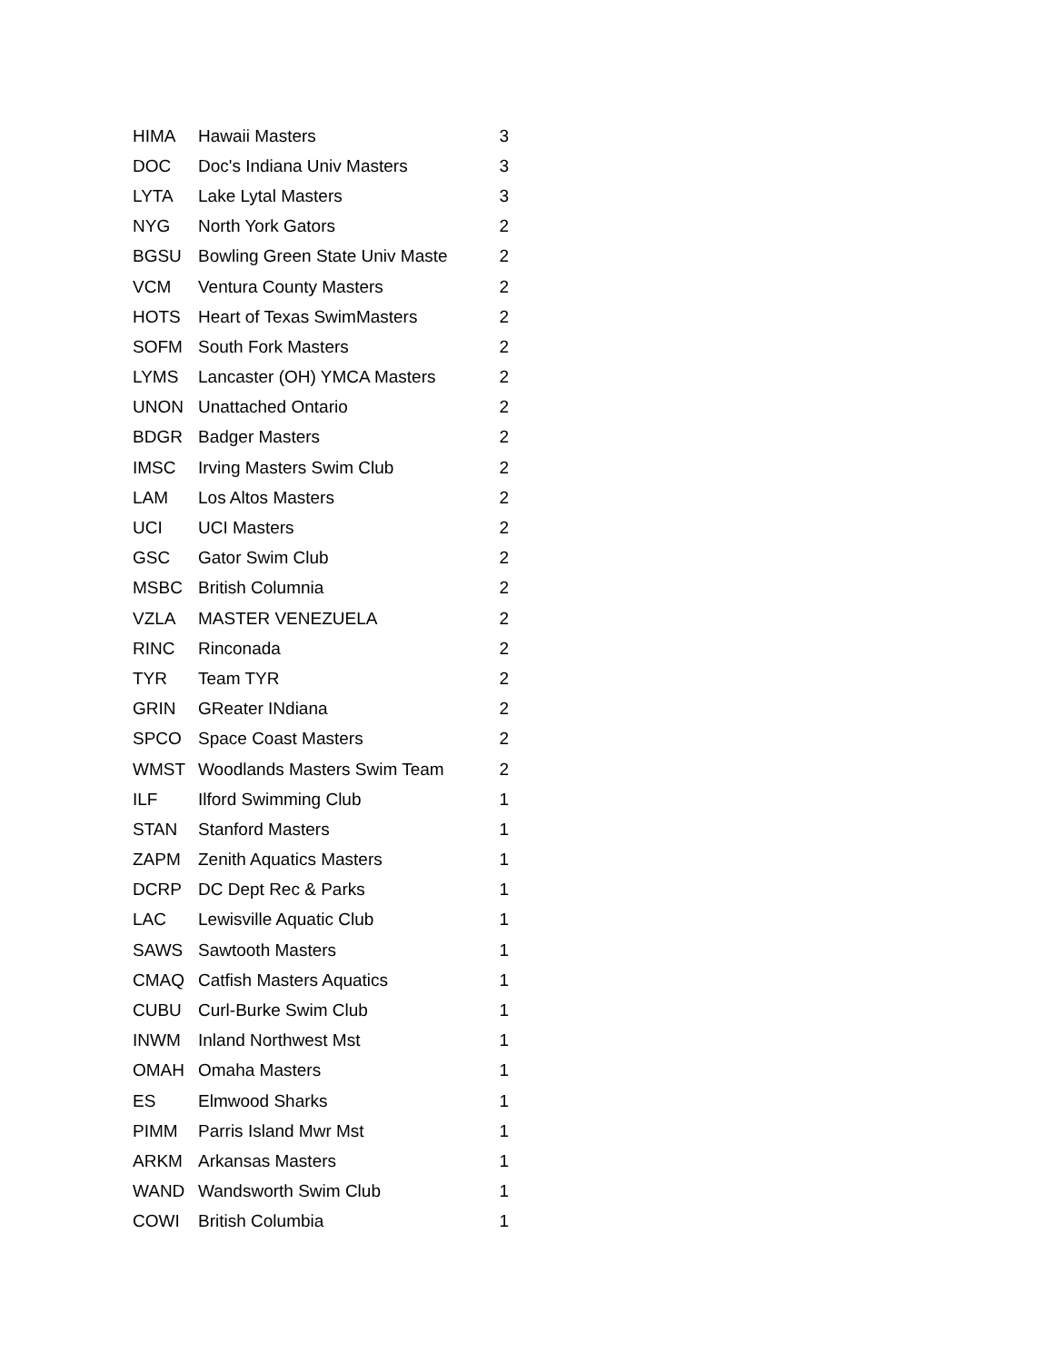| HIMA | Hawaii Masters | 3 |
| DOC | Doc's Indiana Univ Masters | 3 |
| LYTA | Lake Lytal Masters | 3 |
| NYG | North York Gators | 2 |
| BGSU | Bowling Green State Univ Maste | 2 |
| VCM | Ventura County Masters | 2 |
| HOTS | Heart of Texas SwimMasters | 2 |
| SOFM | South Fork Masters | 2 |
| LYMS | Lancaster (OH) YMCA Masters | 2 |
| UNON | Unattached Ontario | 2 |
| BDGR | Badger Masters | 2 |
| IMSC | Irving Masters Swim Club | 2 |
| LAM | Los Altos Masters | 2 |
| UCI | UCI Masters | 2 |
| GSC | Gator Swim Club | 2 |
| MSBC | British Columnia | 2 |
| VZLA | MASTER VENEZUELA | 2 |
| RINC | Rinconada | 2 |
| TYR | Team TYR | 2 |
| GRIN | GReater INdiana | 2 |
| SPCO | Space Coast Masters | 2 |
| WMST | Woodlands Masters Swim Team | 2 |
| ILF | Ilford Swimming Club | 1 |
| STAN | Stanford Masters | 1 |
| ZAPM | Zenith Aquatics Masters | 1 |
| DCRP | DC Dept Rec & Parks | 1 |
| LAC | Lewisville Aquatic Club | 1 |
| SAWS | Sawtooth Masters | 1 |
| CMAQ | Catfish Masters Aquatics | 1 |
| CUBU | Curl-Burke Swim Club | 1 |
| INWM | Inland Northwest Mst | 1 |
| OMAH | Omaha Masters | 1 |
| ES | Elmwood Sharks | 1 |
| PIMM | Parris Island Mwr Mst | 1 |
| ARKM | Arkansas Masters | 1 |
| WAND | Wandsworth Swim Club | 1 |
| COWI | British Columbia | 1 |